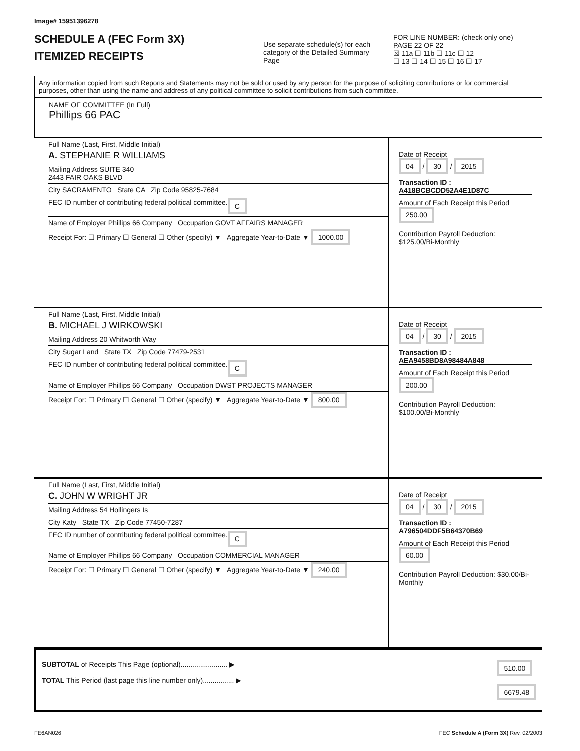Image# 15951396278
SCHEDULE A (FEC Form 3X)
ITEMIZED RECEIPTS
Use separate schedule(s) for each category of the Detailed Summary Page
FOR LINE NUMBER: (check only one) PAGE 22 OF 22
☒ 11a ☐ 11b ☐ 11c ☐ 12
☐ 13 ☐ 14 ☐ 15 ☐ 16 ☐ 17
Any information copied from such Reports and Statements may not be sold or used by any person for the purpose of soliciting contributions or for commercial purposes, other than using the name and address of any political committee to solicit contributions from such committee.
NAME OF COMMITTEE (In Full)
Phillips 66 PAC
Full Name (Last, First, Middle Initial)
A. STEPHANIE R WILLIAMS
Mailing Address SUITE 340
2443 FAIR OAKS BLVD
City SACRAMENTO State CA Zip Code 95825-7684
FEC ID number of contributing federal political committee. C
Name of Employer Phillips 66 Company Occupation GOVT AFFAIRS MANAGER
Receipt For: ☐ Primary ☐ General ☐ Other (specify) ▼ Aggregate Year-to-Date ▼ 1000.00
Date of Receipt
04 / 30 / 2015
Transaction ID : A418BCBCDD52A4E1D87C
Amount of Each Receipt this Period
250.00
Contribution Payroll Deduction: $125.00/Bi-Monthly
Full Name (Last, First, Middle Initial)
B. MICHAEL J WIRKOWSKI
Mailing Address 20 Whitworth Way
City Sugar Land State TX Zip Code 77479-2531
FEC ID number of contributing federal political committee. C
Name of Employer Phillips 66 Company Occupation DWST PROJECTS MANAGER
Receipt For: ☐ Primary ☐ General ☐ Other (specify) ▼ Aggregate Year-to-Date ▼ 800.00
Date of Receipt
04 / 30 / 2015
Transaction ID : AEA9458BD8A98484A848
Amount of Each Receipt this Period
200.00
Contribution Payroll Deduction: $100.00/Bi-Monthly
Full Name (Last, First, Middle Initial)
C. JOHN W WRIGHT JR
Mailing Address 54 Hollingers Is
City Katy State TX Zip Code 77450-7287
FEC ID number of contributing federal political committee. C
Name of Employer Phillips 66 Company Occupation COMMERCIAL MANAGER
Receipt For: ☐ Primary ☐ General ☐ Other (specify) ▼ Aggregate Year-to-Date ▼ 240.00
Date of Receipt
04 / 30 / 2015
Transaction ID : A796504DDF5B64370B69
Amount of Each Receipt this Period
60.00
Contribution Payroll Deduction: $30.00/Bi-Monthly
SUBTOTAL of Receipts This Page (optional)........................ ▶
TOTAL This Period (last page this line number only)................ ▶
510.00
6679.48
FE6AN026 FEC Schedule A (Form 3X) Rev. 02/2003